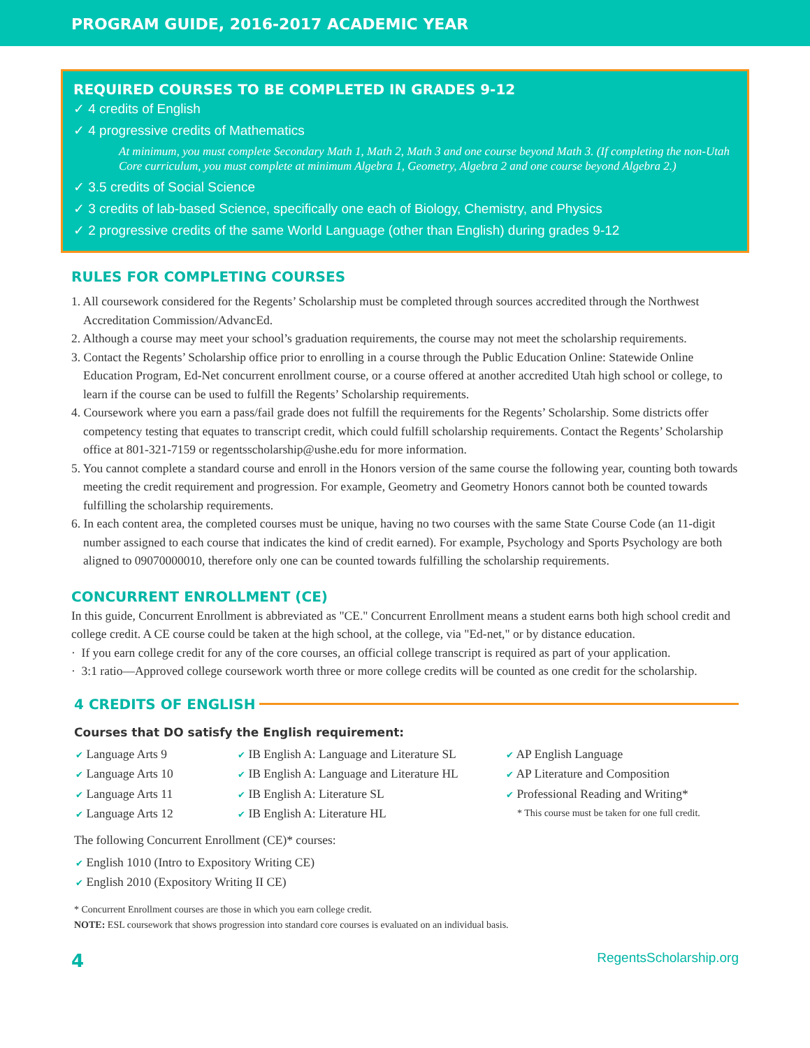PROGRAM GUIDE, 2016-2017 ACADEMIC YEAR
REQUIRED COURSES TO BE COMPLETED IN GRADES 9-12
✓ 4 credits of English
✓ 4 progressive credits of Mathematics
At minimum, you must complete Secondary Math 1, Math 2, Math 3 and one course beyond Math 3. (If completing the non-Utah Core curriculum, you must complete at minimum Algebra 1, Geometry, Algebra 2 and one course beyond Algebra 2.)
✓ 3.5 credits of Social Science
✓ 3 credits of lab-based Science, specifically one each of Biology, Chemistry, and Physics
✓ 2 progressive credits of the same World Language (other than English) during grades 9-12
RULES FOR COMPLETING COURSES
1. All coursework considered for the Regents’ Scholarship must be completed through sources accredited through the Northwest Accreditation Commission/AdvancEd.
2. Although a course may meet your school’s graduation requirements, the course may not meet the scholarship requirements.
3. Contact the Regents’ Scholarship office prior to enrolling in a course through the Public Education Online: Statewide Online Education Program, Ed-Net concurrent enrollment course, or a course offered at another accredited Utah high school or college, to learn if the course can be used to fulfill the Regents’ Scholarship requirements.
4. Coursework where you earn a pass/fail grade does not fulfill the requirements for the Regents’ Scholarship. Some districts offer competency testing that equates to transcript credit, which could fulfill scholarship requirements. Contact the Regents’ Scholarship office at 801-321-7159 or regentsscholarship@ushe.edu for more information.
5. You cannot complete a standard course and enroll in the Honors version of the same course the following year, counting both towards meeting the credit requirement and progression. For example, Geometry and Geometry Honors cannot both be counted towards fulfilling the scholarship requirements.
6. In each content area, the completed courses must be unique, having no two courses with the same State Course Code (an 11-digit number assigned to each course that indicates the kind of credit earned). For example, Psychology and Sports Psychology are both aligned to 09070000010, therefore only one can be counted towards fulfilling the scholarship requirements.
CONCURRENT ENROLLMENT (CE)
In this guide, Concurrent Enrollment is abbreviated as "CE." Concurrent Enrollment means a student earns both high school credit and college credit. A CE course could be taken at the high school, at the college, via "Ed-net," or by distance education.
· If you earn college credit for any of the core courses, an official college transcript is required as part of your application.
· 3:1 ratio—Approved college coursework worth three or more college credits will be counted as one credit for the scholarship.
4 CREDITS OF ENGLISH
Courses that DO satisfy the English requirement:
✔ Language Arts 9
✔ Language Arts 10
✔ Language Arts 11
✔ Language Arts 12
✔ IB English A: Language and Literature SL
✔ IB English A: Language and Literature HL
✔ IB English A: Literature SL
✔ IB English A: Literature HL
✔ AP English Language
✔ AP Literature and Composition
✔ Professional Reading and Writing*
* This course must be taken for one full credit.
The following Concurrent Enrollment (CE)* courses:
✔ English 1010 (Intro to Expository Writing CE)
✔ English 2010 (Expository Writing II CE)
* Concurrent Enrollment courses are those in which you earn college credit.
NOTE: ESL coursework that shows progression into standard core courses is evaluated on an individual basis.
4 RegentsScholarship.org